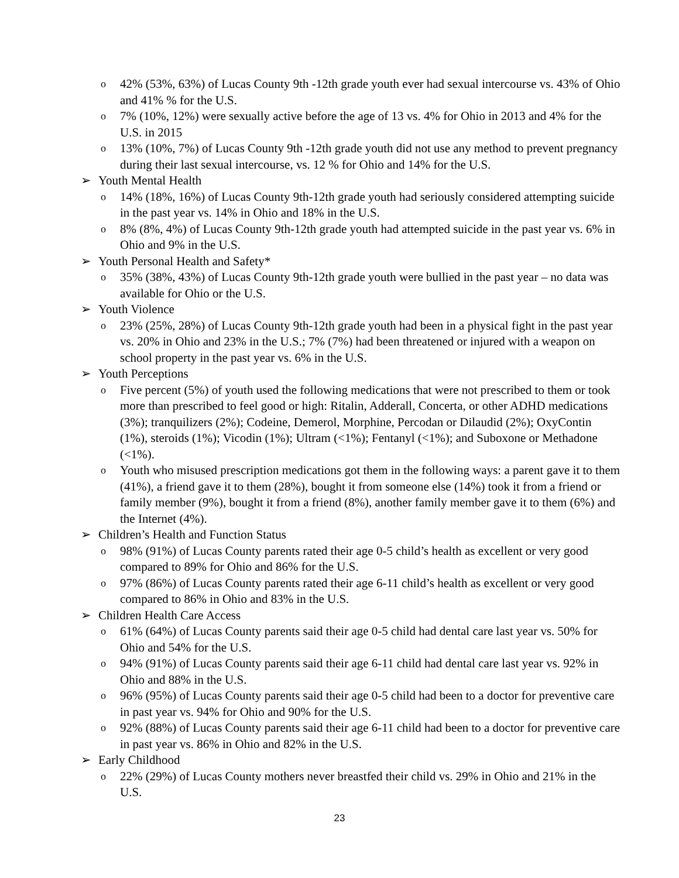o 42% (53%, 63%) of Lucas County 9th -12th grade youth ever had sexual intercourse vs. 43% of Ohio and 41% % for the U.S.
o 7% (10%, 12%) were sexually active before the age of 13 vs. 4% for Ohio in 2013 and 4% for the U.S. in 2015
o 13% (10%, 7%) of Lucas County 9th -12th grade youth did not use any method to prevent pregnancy during their last sexual intercourse, vs. 12 % for Ohio and 14% for the U.S.
➢ Youth Mental Health
o 14% (18%, 16%) of Lucas County 9th-12th grade youth had seriously considered attempting suicide in the past year vs. 14% in Ohio and 18% in the U.S.
o 8% (8%, 4%) of Lucas County 9th-12th grade youth had attempted suicide in the past year vs. 6% in Ohio and 9% in the U.S.
➢ Youth Personal Health and Safety*
o 35% (38%, 43%) of Lucas County 9th-12th grade youth were bullied in the past year – no data was available for Ohio or the U.S.
➢ Youth Violence
o 23% (25%, 28%) of Lucas County 9th-12th grade youth had been in a physical fight in the past year vs. 20% in Ohio and 23% in the U.S.; 7% (7%) had been threatened or injured with a weapon on school property in the past year vs. 6% in the U.S.
➢ Youth Perceptions
o Five percent (5%) of youth used the following medications that were not prescribed to them or took more than prescribed to feel good or high: Ritalin, Adderall, Concerta, or other ADHD medications (3%); tranquilizers (2%); Codeine, Demerol, Morphine, Percodan or Dilaudid (2%); OxyContin (1%), steroids (1%); Vicodin (1%); Ultram (<1%); Fentanyl (<1%); and Suboxone or Methadone (<1%).
o Youth who misused prescription medications got them in the following ways: a parent gave it to them (41%), a friend gave it to them (28%), bought it from someone else (14%) took it from a friend or family member (9%), bought it from a friend (8%), another family member gave it to them (6%) and the Internet (4%).
➢ Children’s Health and Function Status
o 98% (91%) of Lucas County parents rated their age 0-5 child’s health as excellent or very good compared to 89% for Ohio and 86% for the U.S.
o 97% (86%) of Lucas County parents rated their age 6-11 child’s health as excellent or very good compared to 86% in Ohio and 83% in the U.S.
➢ Children Health Care Access
o 61% (64%) of Lucas County parents said their age 0-5 child had dental care last year vs. 50% for Ohio and 54% for the U.S.
o 94% (91%) of Lucas County parents said their age 6-11 child had dental care last year vs. 92% in Ohio and 88% in the U.S.
o 96% (95%) of Lucas County parents said their age 0-5 child had been to a doctor for preventive care in past year vs. 94% for Ohio and 90% for the U.S.
o 92% (88%) of Lucas County parents said their age 6-11 child had been to a doctor for preventive care in past year vs. 86% in Ohio and 82% in the U.S.
➢ Early Childhood
o 22% (29%) of Lucas County mothers never breastfed their child vs. 29% in Ohio and 21% in the U.S.
23